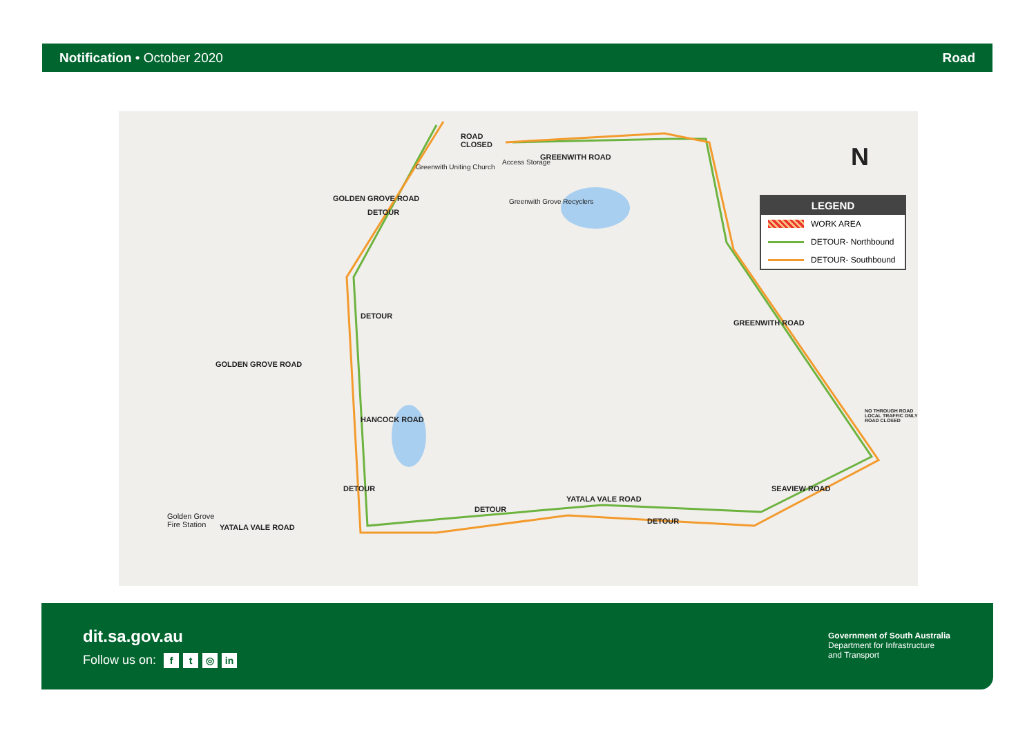Notification • October 2020 Road
ROAD
CLOSED
GREENWITH ROAD
Greenwith Uniting Church
Access Storage
Greenwith Grove Recyclers GOLDEN GROVE ROAD
DETOUR
DETOUR
GOLDEN GROVE ROAD
HANCOCK ROAD
DETOUR
GREENWITH ROAD
NO THROUGH ROAD LOCAL TRAFFIC ONLY ROAD CLOSED
SEAVIEW ROAD
YATALA VALE ROAD
DETOUR
DETOUR
Golden Grove
Fire Station YATALA VALE ROAD
N
LEGEND
WORK AREA
DETOUR- Northbound
DETOUR- Southbound
dit.sa.gov.au
Follow us on: f t ◎ in
Government of South Australia
Department for Infrastructure
and Transport